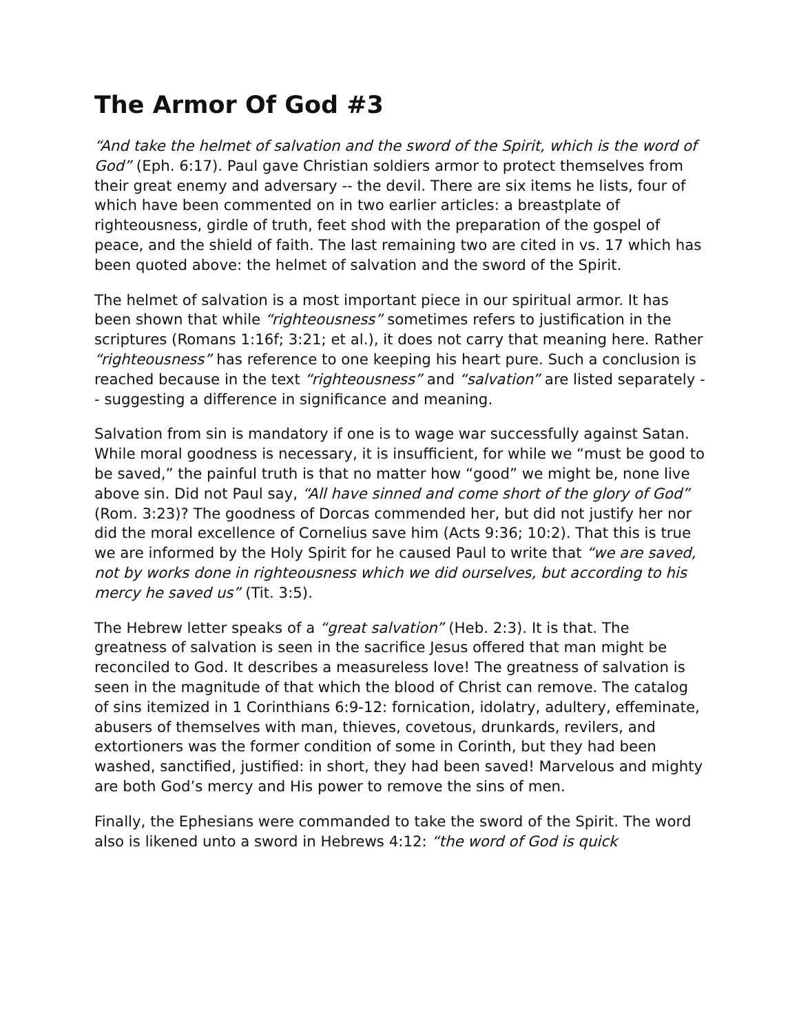The Armor Of God #3
“And take the helmet of salvation and the sword of the Spirit, which is the word of God” (Eph. 6:17). Paul gave Christian soldiers armor to protect themselves from their great enemy and adversary -- the devil. There are six items he lists, four of which have been commented on in two earlier articles: a breastplate of righteousness, girdle of truth, feet shod with the preparation of the gospel of peace, and the shield of faith. The last remaining two are cited in vs. 17 which has been quoted above: the helmet of salvation and the sword of the Spirit.
The helmet of salvation is a most important piece in our spiritual armor. It has been shown that while “righteousness” sometimes refers to justification in the scriptures (Romans 1:16f; 3:21; et al.), it does not carry that meaning here. Rather “righteousness” has reference to one keeping his heart pure. Such a conclusion is reached because in the text “righteousness” and “salvation” are listed separately -- suggesting a difference in significance and meaning.
Salvation from sin is mandatory if one is to wage war successfully against Satan. While moral goodness is necessary, it is insufficient, for while we “must be good to be saved,” the painful truth is that no matter how “good” we might be, none live above sin. Did not Paul say, “All have sinned and come short of the glory of God” (Rom. 3:23)? The goodness of Dorcas commended her, but did not justify her nor did the moral excellence of Cornelius save him (Acts 9:36; 10:2). That this is true we are informed by the Holy Spirit for he caused Paul to write that “we are saved, not by works done in righteousness which we did ourselves, but according to his mercy he saved us” (Tit. 3:5).
The Hebrew letter speaks of a “great salvation” (Heb. 2:3). It is that. The greatness of salvation is seen in the sacrifice Jesus offered that man might be reconciled to God. It describes a measureless love! The greatness of salvation is seen in the magnitude of that which the blood of Christ can remove. The catalog of sins itemized in 1 Corinthians 6:9-12: fornication, idolatry, adultery, effeminate, abusers of themselves with man, thieves, covetous, drunkards, revilers, and extortioners was the former condition of some in Corinth, but they had been washed, sanctified, justified: in short, they had been saved! Marvelous and mighty are both God’s mercy and His power to remove the sins of men.
Finally, the Ephesians were commanded to take the sword of the Spirit. The word also is likened unto a sword in Hebrews 4:12: “the word of God is quick